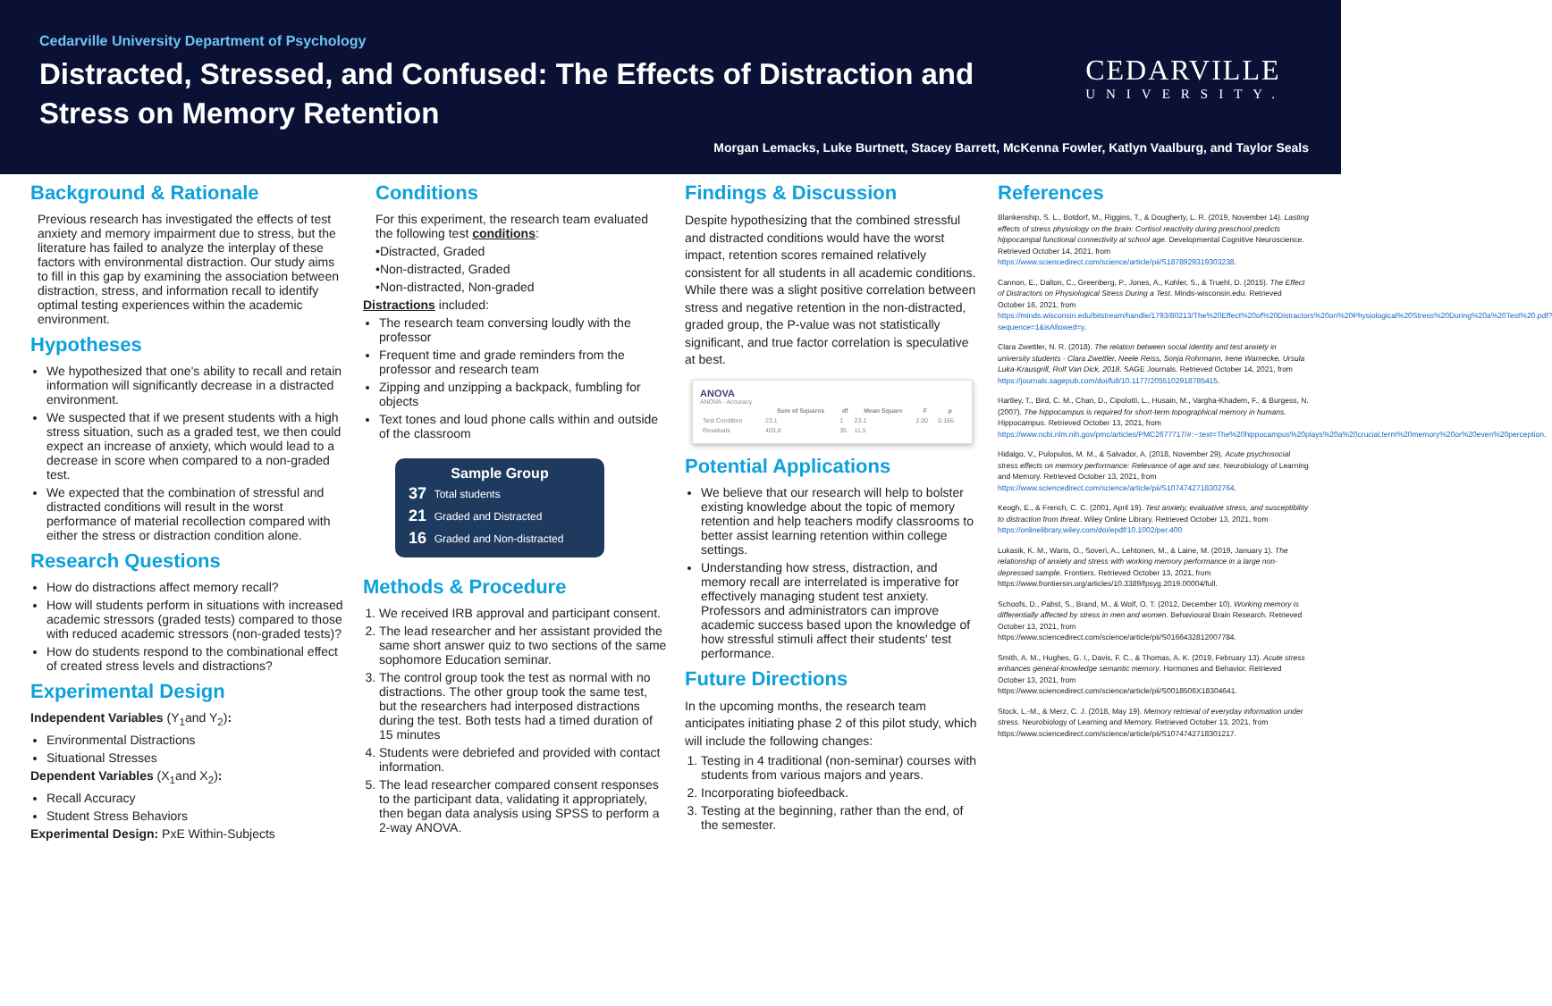Cedarville University Department of Psychology
Distracted, Stressed, and Confused: The Effects of Distraction and Stress on Memory Retention
CEDARVILLE
UNIVERSITY.
Morgan Lemacks, Luke Burtnett, Stacey Barrett, McKenna Fowler, Katlyn Vaalburg, and Taylor Seals
Background & Rationale
Previous research has investigated the effects of test anxiety and memory impairment due to stress, but the literature has failed to analyze the interplay of these factors with environmental distraction. Our study aims to fill in this gap by examining the association between distraction, stress, and information recall to identify optimal testing experiences within the academic environment.
Hypotheses
We hypothesized that one's ability to recall and retain information will significantly decrease in a distracted environment.
We suspected that if we present students with a high stress situation, such as a graded test, we then could expect an increase of anxiety, which would lead to a decrease in score when compared to a non-graded test.
We expected that the combination of stressful and distracted conditions will result in the worst performance of material recollection compared with either the stress or distraction condition alone.
Research Questions
How do distractions affect memory recall?
How will students perform in situations with increased academic stressors (graded tests) compared to those with reduced academic stressors (non-graded tests)?
How do students respond to the combinational effect of created stress levels and distractions?
Experimental Design
Independent Variables (Y<sub>1</sub>and Y<sub>2</sub>):
Environmental Distractions
Situational Stresses
Dependent Variables (X<sub>1</sub>and X<sub>2</sub>):
Recall Accuracy
Student Stress Behaviors
Experimental Design: PxE Within-Subjects
Conditions
For this experiment, the research team evaluated the following test conditions:
•Distracted, Graded
•Non-distracted, Graded
•Non-distracted, Non-graded
Distractions included:
The research team conversing loudly with the professor
Frequent time and grade reminders from the professor and research team
Zipping and unzipping a backpack, fumbling for objects
Text tones and loud phone calls within and outside of the classroom
Sample Group
| 37 | Total students |
| 21 | Graded and Distracted |
| 16 | Graded and Non-distracted |
Methods & Procedure
1. We received IRB approval and participant consent.
2. The lead researcher and her assistant provided the same short answer quiz to two sections of the same sophomore Education seminar.
3. The control group took the test as normal with no distractions. The other group took the same test, but the researchers had interposed distractions during the test. Both tests had a timed duration of 15 minutes
4. Students were debriefed and provided with contact information.
5. The lead researcher compared consent responses to the participant data, validating it appropriately, then began data analysis using SPSS to perform a 2-way ANOVA.
Findings & Discussion
Despite hypothesizing that the combined stressful and distracted conditions would have the worst impact, retention scores remained relatively consistent for all students in all academic conditions. While there was a slight positive correlation between stress and negative retention in the non-distracted, graded group, the P-value was not statistically significant, and true factor correlation is speculative at best.
ANOVA
ANOVA - Accuracy
| | Sum of Squares | df | Mean Square | F | p |
| --- | --- | --- | --- | --- | --- |
| Test Condition | 23.1 | 1 | 23.1 | 2.00 | 0.166 |
| Residuals | 403.8 | 35 | 11.5 | | |
Potential Applications
We believe that our research will help to bolster existing knowledge about the topic of memory retention and help teachers modify classrooms to better assist learning retention within college settings.
Understanding how stress, distraction, and memory recall are interrelated is imperative for effectively managing student test anxiety. Professors and administrators can improve academic success based upon the knowledge of how stressful stimuli affect their students' test performance.
Future Directions
In the upcoming months, the research team anticipates initiating phase 2 of this pilot study, which will include the following changes:
1. Testing in 4 traditional (non-seminar) courses with students from various majors and years.
2. Incorporating biofeedback.
3. Testing at the beginning, rather than the end, of the semester.
References
Blankenship, S. L., Botdorf, M., Riggins, T., & Dougherty, L. R. (2019, November 14). Lasting effects of stress physiology on the brain: Cortisol reactivity during preschool predicts hippocampal functional connectivity at school age. Developmental Cognitive Neuroscience. Retrieved October 14, 2021, from https://www.sciencedirect.com/science/article/pii/S1878929319303238.
Cannon, E., Dalton, C., Greenberg, P., Jones, A., Kohler, S., & Truehl, D. (2015). The Effect of Distractors on Physiological Stress During a Test. Minds-wisconsin.edu. Retrieved October 16, 2021, from https://minds.wisconsin.edu/bitstream/handle/1793/80213/The%20Effect%20of%20Distractors%20on%20Physiological%20Stress%20During%20a%20Test%20.pdf?sequence=1&isAllowed=y.
Clara Zwettler, N. R. (2018). The relation between social identity and test anxiety in university students - Clara Zwettler, Neele Reiss, Sonja Rohrmann, Irene Warnecke, Ursula Luka-Krausgrill, Rolf Van Dick, 2018. SAGE Journals. Retrieved October 14, 2021, from https://journals.sagepub.com/doi/full/10.1177/2055102918785415.
Hartley, T., Bird, C. M., Chan, D., Cipolotti, L., Husain, M., Vargha-Khadem, F., & Burgess, N. (2007). The hippocampus is required for short-term topographical memory in humans. Hippocampus. Retrieved October 13, 2021, from https://www.ncbi.nlm.nih.gov/pmc/articles/PMC2677717/#:~:text=The%20hippocampus%20plays%20a%20crucial,term%20memory%20or%20even%20perception.
Hidalgo, V., Pulopulos, M. M., & Salvador, A. (2018, November 29). Acute psychosocial stress effects on memory performance: Relevance of age and sex. Neurobiology of Learning and Memory. Retrieved October 13, 2021, from https://www.sciencedirect.com/science/article/pii/S1074742718302764.
Keogh, E., & French, C. C. (2001, April 19). Test anxiety, evaluative stress, and susceptibility to distraction from threat. Wiley Online Library. Retrieved October 13, 2021, from https://onlinelibrary.wiley.com/doi/epdf/10.1002/per.400
Lukasik, K. M., Waris, O., Soveri, A., Lehtonen, M., & Laine, M. (2019, January 1). The relationship of anxiety and stress with working memory performance in a large non-depressed sample. Frontiers. Retrieved October 13, 2021, from https://www.frontiersin.org/articles/10.3389/fpsyg.2019.00004/full.
Schoofs, D., Pabst, S., Brand, M., & Wolf, O. T. (2012, December 10). Working memory is differentially affected by stress in men and women. Behavioural Brain Research. Retrieved October 13, 2021, from https://www.sciencedirect.com/science/article/pii/S0166432812007784.
Smith, A. M., Hughes, G. I., Davis, F. C., & Thomas, A. K. (2019, February 13). Acute stress enhances general-knowledge semantic memory. Hormones and Behavior. Retrieved October 13, 2021, from https://www.sciencedirect.com/science/article/pii/S0018506X18304641.
Stock, L.-M., & Merz, C. J. (2018, May 19). Memory retrieval of everyday information under stress. Neurobiology of Learning and Memory. Retrieved October 13, 2021, from https://www.sciencedirect.com/science/article/pii/S1074742718301217.